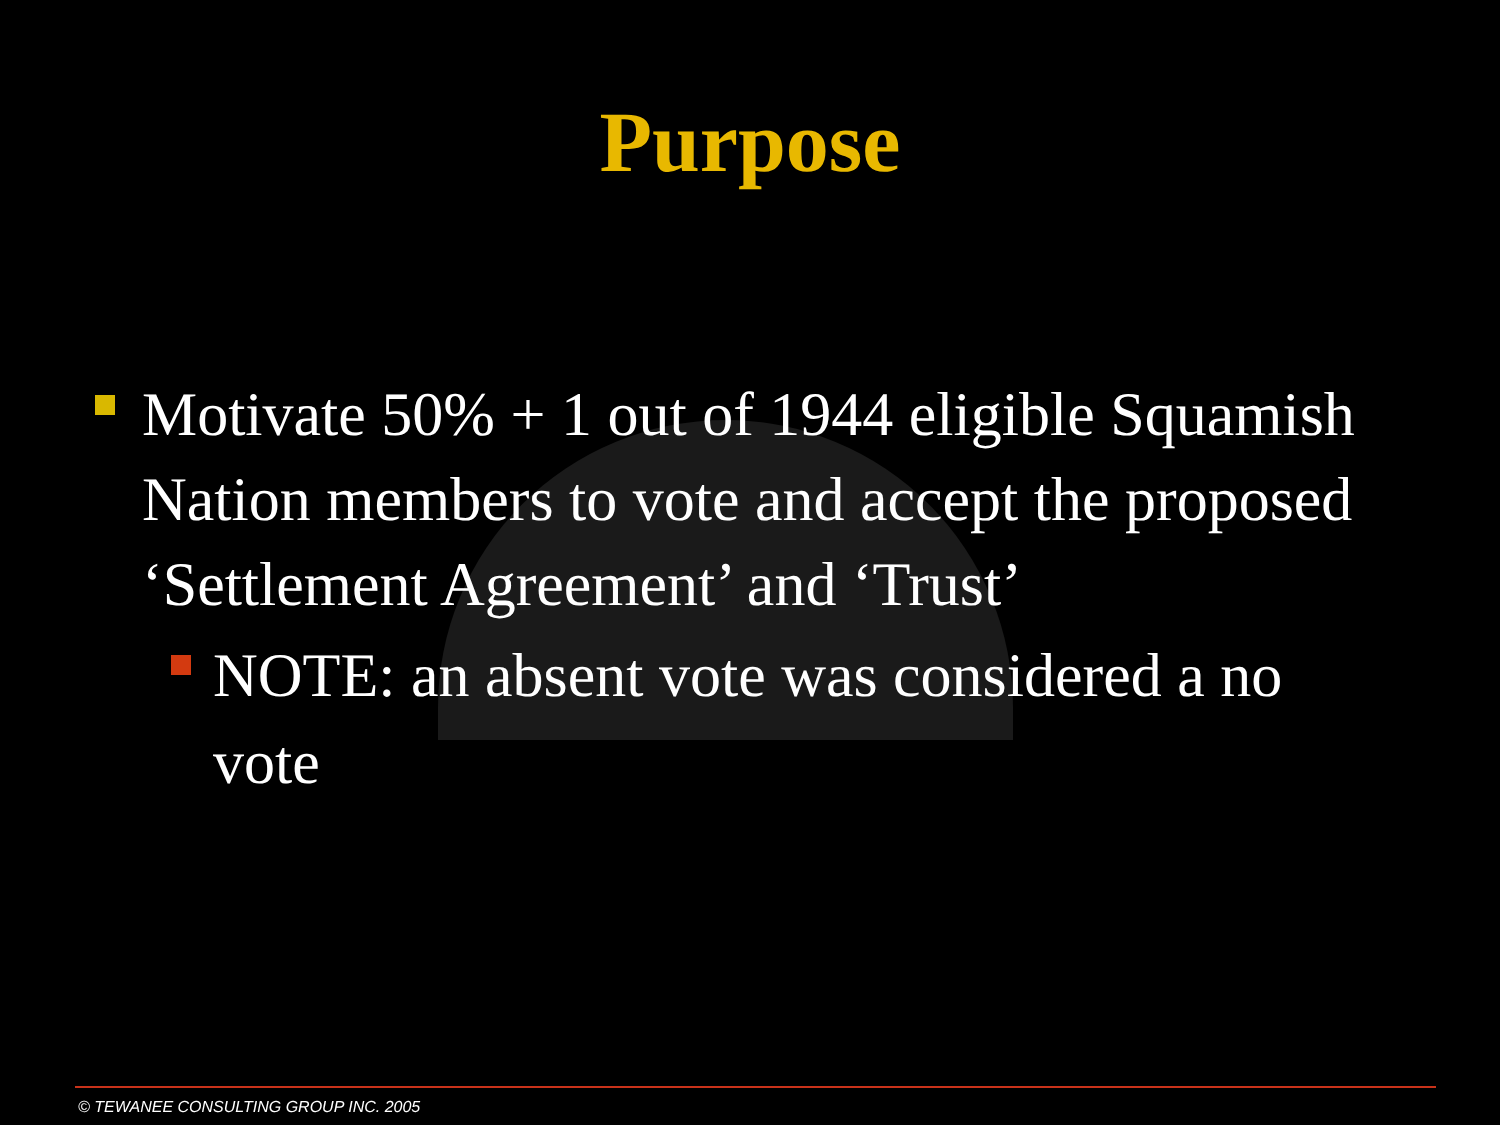Purpose
Motivate 50% + 1 out of 1944 eligible Squamish Nation members to vote and accept the proposed ‘Settlement Agreement’ and ‘Trust’
NOTE: an absent vote was considered a no vote
© TEWANEE CONSULTING GROUP INC. 2005